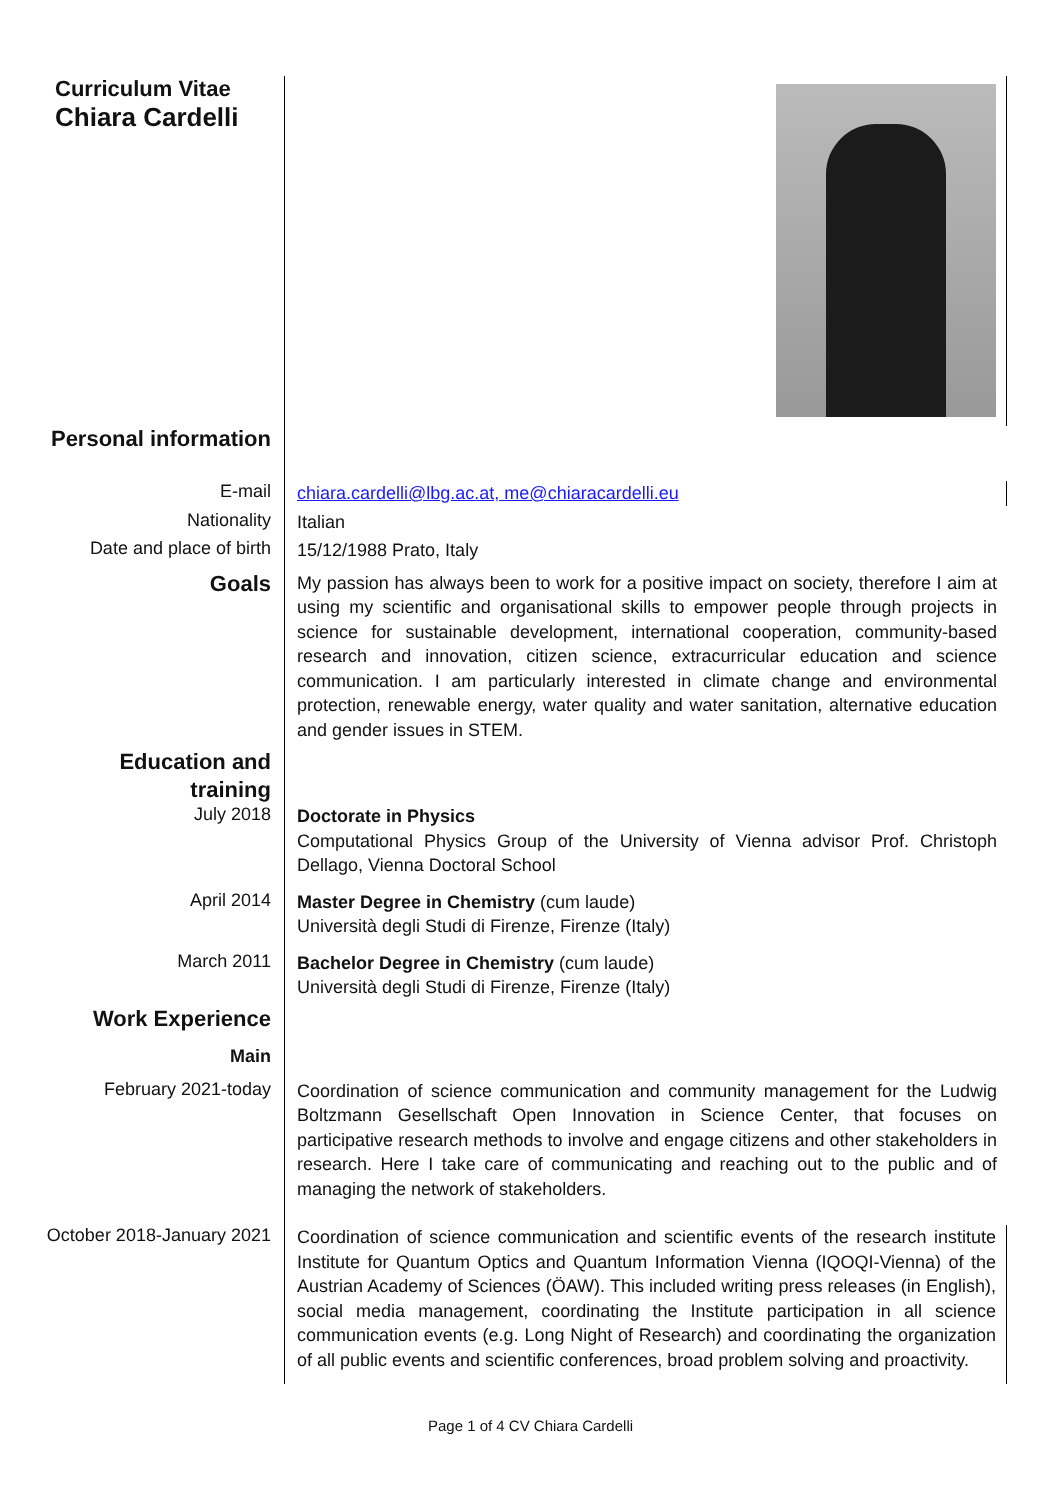Curriculum Vitae
Chiara Cardelli
Personal information
E-mail
chiara.cardelli@lbg.ac.at, me@chiaracardelli.eu
Nationality
Italian
Date and place of birth
15/12/1988 Prato, Italy
Goals
My passion has always been to work for a positive impact on society, therefore I aim at using my scientific and organisational skills to empower people through projects in science for sustainable development, international cooperation, community-based research and innovation, citizen science, extracurricular education and science communication. I am particularly interested in climate change and environmental protection, renewable energy, water quality and water sanitation, alternative education and gender issues in STEM.
Education and training
July 2018
Doctorate in Physics
Computational Physics Group of the University of Vienna advisor Prof. Christoph Dellago, Vienna Doctoral School
April 2014
Master Degree in Chemistry (cum laude)
Università degli Studi di Firenze, Firenze (Italy)
March 2011
Bachelor Degree in Chemistry (cum laude)
Università degli Studi di Firenze, Firenze (Italy)
Work Experience
Main
February 2021-today
Coordination of science communication and community management for the Ludwig Boltzmann Gesellschaft Open Innovation in Science Center, that focuses on participative research methods to involve and engage citizens and other stakeholders in research. Here I take care of communicating and reaching out to the public and of managing the network of stakeholders.
October 2018-January 2021
Coordination of science communication and scientific events of the research institute Institute for Quantum Optics and Quantum Information Vienna (IQOQI-Vienna) of the Austrian Academy of Sciences (ÖAW). This included writing press releases (in English), social media management, coordinating the Institute participation in all science communication events (e.g. Long Night of Research) and coordinating the organization of all public events and scientific conferences, broad problem solving and proactivity.
Page 1 of 4 CV Chiara Cardelli